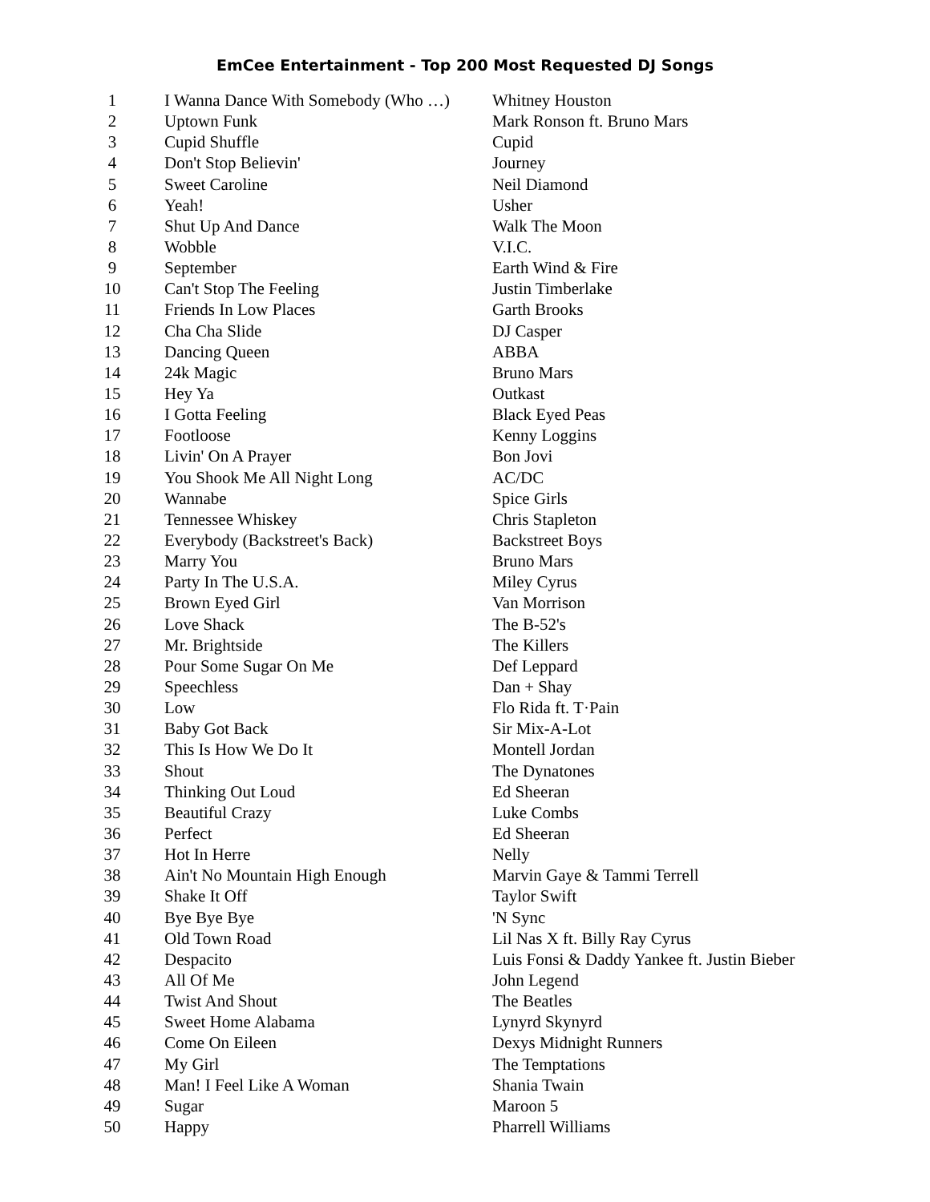EmCee Entertainment - Top 200 Most Requested DJ Songs
| 1 | I Wanna Dance With Somebody (Who …) | Whitney Houston |
| 2 | Uptown Funk | Mark Ronson ft. Bruno Mars |
| 3 | Cupid Shuffle | Cupid |
| 4 | Don't Stop Believin' | Journey |
| 5 | Sweet Caroline | Neil Diamond |
| 6 | Yeah! | Usher |
| 7 | Shut Up And Dance | Walk The Moon |
| 8 | Wobble | V.I.C. |
| 9 | September | Earth Wind & Fire |
| 10 | Can't Stop The Feeling | Justin Timberlake |
| 11 | Friends In Low Places | Garth Brooks |
| 12 | Cha Cha Slide | DJ Casper |
| 13 | Dancing Queen | ABBA |
| 14 | 24k Magic | Bruno Mars |
| 15 | Hey Ya | Outkast |
| 16 | I Gotta Feeling | Black Eyed Peas |
| 17 | Footloose | Kenny Loggins |
| 18 | Livin' On A Prayer | Bon Jovi |
| 19 | You Shook Me All Night Long | AC/DC |
| 20 | Wannabe | Spice Girls |
| 21 | Tennessee Whiskey | Chris Stapleton |
| 22 | Everybody (Backstreet's Back) | Backstreet Boys |
| 23 | Marry You | Bruno Mars |
| 24 | Party In The U.S.A. | Miley Cyrus |
| 25 | Brown Eyed Girl | Van Morrison |
| 26 | Love Shack | The B-52's |
| 27 | Mr. Brightside | The Killers |
| 28 | Pour Some Sugar On Me | Def Leppard |
| 29 | Speechless | Dan + Shay |
| 30 | Low | Flo Rida ft. T·Pain |
| 31 | Baby Got Back | Sir Mix-A-Lot |
| 32 | This Is How We Do It | Montell Jordan |
| 33 | Shout | The Dynatones |
| 34 | Thinking Out Loud | Ed Sheeran |
| 35 | Beautiful Crazy | Luke Combs |
| 36 | Perfect | Ed Sheeran |
| 37 | Hot In Herre | Nelly |
| 38 | Ain't No Mountain High Enough | Marvin Gaye & Tammi Terrell |
| 39 | Shake It Off | Taylor Swift |
| 40 | Bye Bye Bye | 'N Sync |
| 41 | Old Town Road | Lil Nas X ft. Billy Ray Cyrus |
| 42 | Despacito | Luis Fonsi & Daddy Yankee ft. Justin Bieber |
| 43 | All Of Me | John Legend |
| 44 | Twist And Shout | The Beatles |
| 45 | Sweet Home Alabama | Lynyrd Skynyrd |
| 46 | Come On Eileen | Dexys Midnight Runners |
| 47 | My Girl | The Temptations |
| 48 | Man! I Feel Like A Woman | Shania Twain |
| 49 | Sugar | Maroon 5 |
| 50 | Happy | Pharrell Williams |